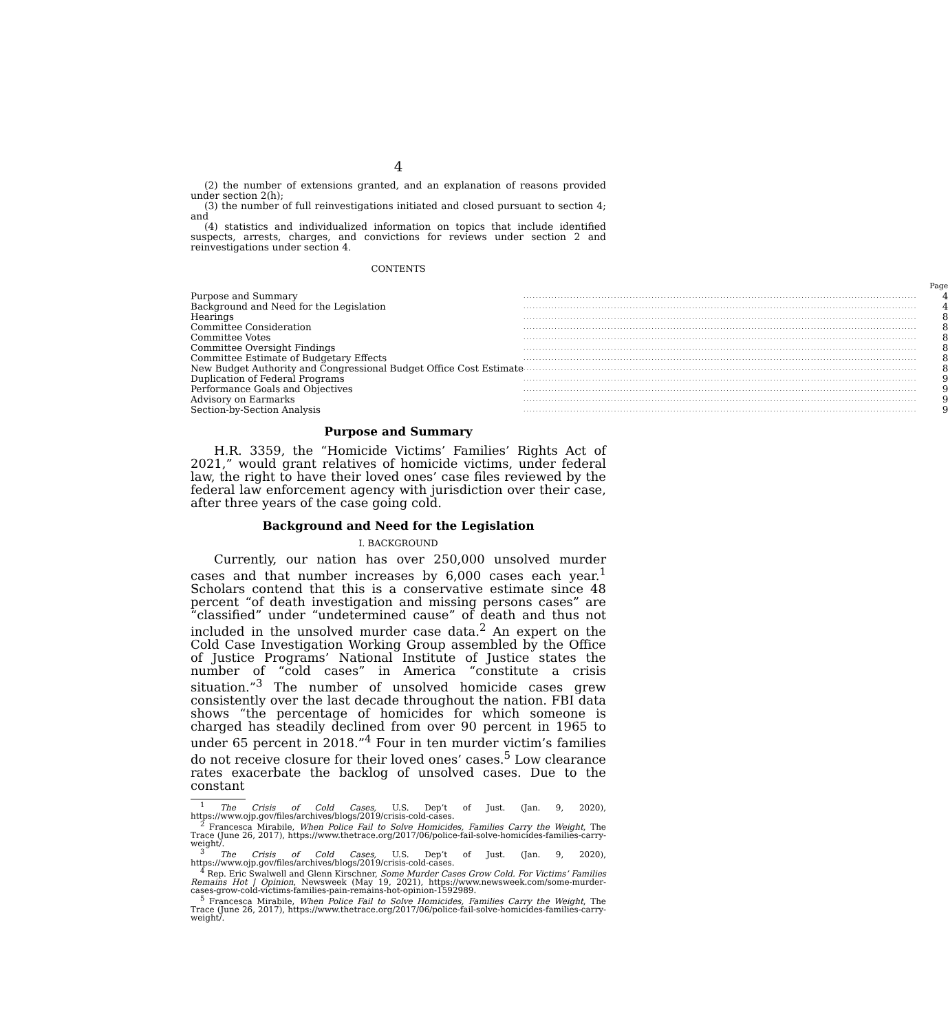4
(2) the number of extensions granted, and an explanation of reasons provided under section 2(h);
(3) the number of full reinvestigations initiated and closed pursuant to section 4; and
(4) statistics and individualized information on topics that include identified suspects, arrests, charges, and convictions for reviews under section 2 and reinvestigations under section 4.
CONTENTS
| | | Page |
| Purpose and Summary | .............................................................................................................................. | 4 |
| Background and Need for the Legislation | .............................................................................................................................. | 4 |
| Hearings | .............................................................................................................................. | 8 |
| Committee Consideration | .............................................................................................................................. | 8 |
| Committee Votes | .............................................................................................................................. | 8 |
| Committee Oversight Findings | .............................................................................................................................. | 8 |
| Committee Estimate of Budgetary Effects | .............................................................................................................................. | 8 |
| New Budget Authority and Congressional Budget Office Cost Estimate | .............................................................................................................................. | 8 |
| Duplication of Federal Programs | .............................................................................................................................. | 9 |
| Performance Goals and Objectives | .............................................................................................................................. | 9 |
| Advisory on Earmarks | .............................................................................................................................. | 9 |
| Section-by-Section Analysis | .............................................................................................................................. | 9 |
Purpose and Summary
H.R. 3359, the “Homicide Victims’ Families’ Rights Act of 2021,” would grant relatives of homicide victims, under federal law, the right to have their loved ones’ case files reviewed by the federal law enforcement agency with jurisdiction over their case, after three years of the case going cold.
Background and Need for the Legislation
I. BACKGROUND
Currently, our nation has over 250,000 unsolved murder cases and that number increases by 6,000 cases each year.<sup>1</sup> Scholars contend that this is a conservative estimate since 48 percent “of death investigation and missing persons cases” are “classified” under “undetermined cause” of death and thus not included in the unsolved murder case data.<sup>2</sup> An expert on the Cold Case Investigation Working Group assembled by the Office of Justice Programs’ National Institute of Justice states the number of “cold cases” in America “constitute a crisis situation.”<sup>3</sup> The number of unsolved homicide cases grew consistently over the last decade throughout the nation. FBI data shows “the percentage of homicides for which someone is charged has steadily declined from over 90 percent in 1965 to under 65 percent in 2018.”<sup>4</sup> Four in ten murder victim’s families do not receive closure for their loved ones’ cases.<sup>5</sup> Low clearance rates exacerbate the backlog of unsolved cases. Due to the constant
<sup>1</sup> The Crisis of Cold Cases, U.S. Dep’t of Just. (Jan. 9, 2020), https://www.ojp.gov/files/archives/blogs/2019/crisis-cold-cases.
<sup>2</sup> Francesca Mirabile, When Police Fail to Solve Homicides, Families Carry the Weight, The Trace (June 26, 2017), https://www.thetrace.org/2017/06/police-fail-solve-homicides-families-carry-weight/.
<sup>3</sup> The Crisis of Cold Cases, U.S. Dep’t of Just. (Jan. 9, 2020), https://www.ojp.gov/files/archives/blogs/2019/crisis-cold-cases.
<sup>4</sup> Rep. Eric Swalwell and Glenn Kirschner, Some Murder Cases Grow Cold. For Victims’ Families Remains Hot | Opinion, Newsweek (May 19, 2021), https://www.newsweek.com/some-murder-cases-grow-cold-victims-families-pain-remains-hot-opinion-1592989.
<sup>5</sup> Francesca Mirabile, When Police Fail to Solve Homicides, Families Carry the Weight, The Trace (June 26, 2017), https://www.thetrace.org/2017/06/police-fail-solve-homicides-families-carry-weight/.